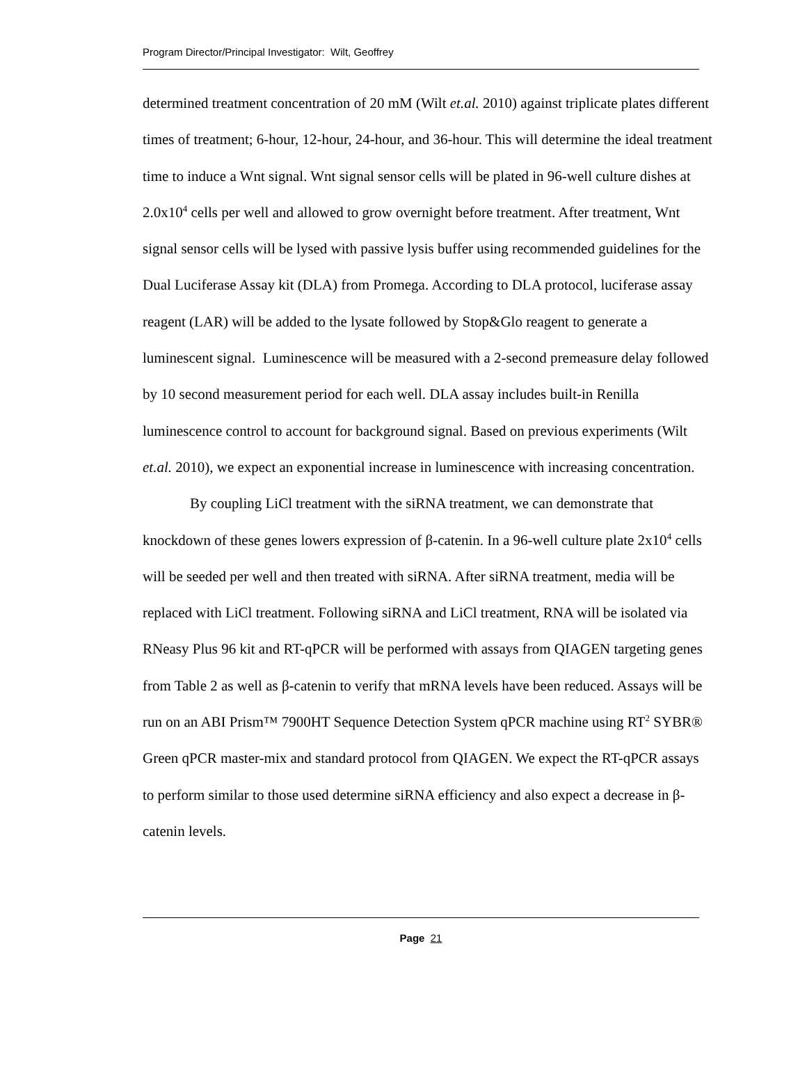Program Director/Principal Investigator: Wilt, Geoffrey
determined treatment concentration of 20 mM (Wilt et.al. 2010) against triplicate plates different times of treatment; 6-hour, 12-hour, 24-hour, and 36-hour. This will determine the ideal treatment time to induce a Wnt signal. Wnt signal sensor cells will be plated in 96-well culture dishes at 2.0x10<sup>4</sup> cells per well and allowed to grow overnight before treatment. After treatment, Wnt signal sensor cells will be lysed with passive lysis buffer using recommended guidelines for the Dual Luciferase Assay kit (DLA) from Promega. According to DLA protocol, luciferase assay reagent (LAR) will be added to the lysate followed by Stop&Glo reagent to generate a luminescent signal. Luminescence will be measured with a 2-second premeasure delay followed by 10 second measurement period for each well. DLA assay includes built-in Renilla luminescence control to account for background signal. Based on previous experiments (Wilt et.al. 2010), we expect an exponential increase in luminescence with increasing concentration.
By coupling LiCl treatment with the siRNA treatment, we can demonstrate that knockdown of these genes lowers expression of β-catenin. In a 96-well culture plate 2x10<sup>4</sup> cells will be seeded per well and then treated with siRNA. After siRNA treatment, media will be replaced with LiCl treatment. Following siRNA and LiCl treatment, RNA will be isolated via RNeasy Plus 96 kit and RT-qPCR will be performed with assays from QIAGEN targeting genes from Table 2 as well as β-catenin to verify that mRNA levels have been reduced. Assays will be run on an ABI Prism™ 7900HT Sequence Detection System qPCR machine using RT<sup>2</sup> SYBR® Green qPCR master-mix and standard protocol from QIAGEN. We expect the RT-qPCR assays to perform similar to those used determine siRNA efficiency and also expect a decrease in β-catenin levels.
Page 21